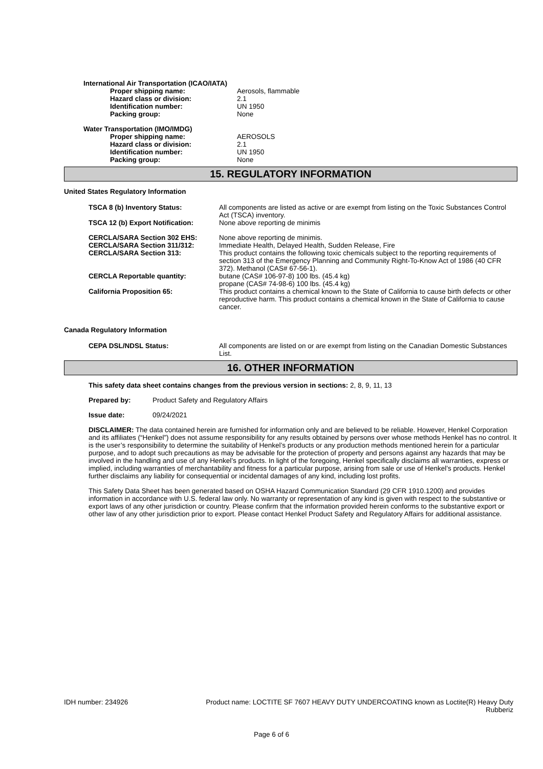International Air Transportation (ICAO/IATA)
| Proper shipping name: | Aerosols, flammable |
| Hazard class or division: | 2.1 |
| Identification number: | UN 1950 |
| Packing group: | None |
Water Transportation (IMO/IMDG)
| Proper shipping name: | AEROSOLS |
| Hazard class or division: | 2.1 |
| Identification number: | UN 1950 |
| Packing group: | None |
15. REGULATORY INFORMATION
United States Regulatory Information
| TSCA 8 (b) Inventory Status: | All components are listed as active or are exempt from listing on the Toxic Substances Control Act (TSCA) inventory. |
| TSCA 12 (b) Export Notification: | None above reporting de minimis |
| CERCLA/SARA Section 302 EHS: CERCLA/SARA Section 311/312: CERCLA/SARA Section 313: | None above reporting de minimis. Immediate Health, Delayed Health, Sudden Release, Fire This product contains the following toxic chemicals subject to the reporting requirements of section 313 of the Emergency Planning and Community Right-To-Know Act of 1986 (40 CFR 372). Methanol (CAS# 67-56-1). |
| CERCLA Reportable quantity: | butane (CAS# 106-97-8) 100 lbs. (45.4 kg) propane (CAS# 74-98-6) 100 lbs. (45.4 kg) |
| California Proposition 65: | This product contains a chemical known to the State of California to cause birth defects or other reproductive harm. This product contains a chemical known in the State of California to cause cancer. |
Canada Regulatory Information
| CEPA DSL/NDSL Status: | All components are listed on or are exempt from listing on the Canadian Domestic Substances List. |
16. OTHER INFORMATION
This safety data sheet contains changes from the previous version in sections: 2, 8, 9, 11, 13
Prepared by: Product Safety and Regulatory Affairs
Issue date: 09/24/2021
DISCLAIMER: The data contained herein are furnished for information only and are believed to be reliable. However, Henkel Corporation and its affiliates (“Henkel”) does not assume responsibility for any results obtained by persons over whose methods Henkel has no control. It is the user’s responsibility to determine the suitability of Henkel’s products or any production methods mentioned herein for a particular purpose, and to adopt such precautions as may be advisable for the protection of property and persons against any hazards that may be involved in the handling and use of any Henkel’s products. In light of the foregoing, Henkel specifically disclaims all warranties, express or implied, including warranties of merchantability and fitness for a particular purpose, arising from sale or use of Henkel’s products. Henkel further disclaims any liability for consequential or incidental damages of any kind, including lost profits.
This Safety Data Sheet has been generated based on OSHA Hazard Communication Standard (29 CFR 1910.1200) and provides information in accordance with U.S. federal law only. No warranty or representation of any kind is given with respect to the substantive or export laws of any other jurisdiction or country. Please confirm that the information provided herein conforms to the substantive export or other law of any other jurisdiction prior to export. Please contact Henkel Product Safety and Regulatory Affairs for additional assistance.
IDH number: 234926 Product name: LOCTITE SF 7607 HEAVY DUTY UNDERCOATING known as Loctite(R) Heavy Duty Rubberiz
Page 6 of 6